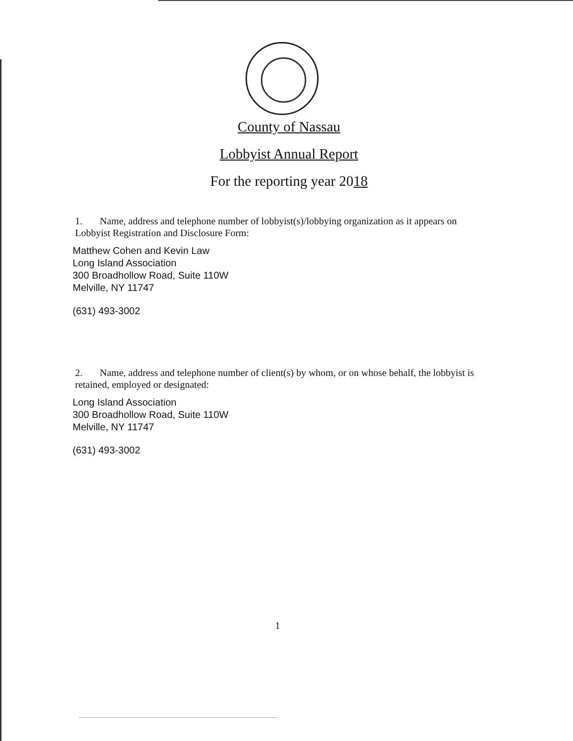County of Nassau
Lobbyist Annual Report
For the reporting year 2018
1. Name, address and telephone number of lobbyist(s)/lobbying organization as it appears on Lobbyist Registration and Disclosure Form:
Matthew Cohen and Kevin Law
Long Island Association
300 Broadhollow Road, Suite 110W
Melville, NY 11747
(631) 493-3002
2. Name, address and telephone number of client(s) by whom, or on whose behalf, the lobbyist is retained, employed or designated:
Long Island Association
300 Broadhollow Road, Suite 110W
Melville, NY 11747
(631) 493-3002
1